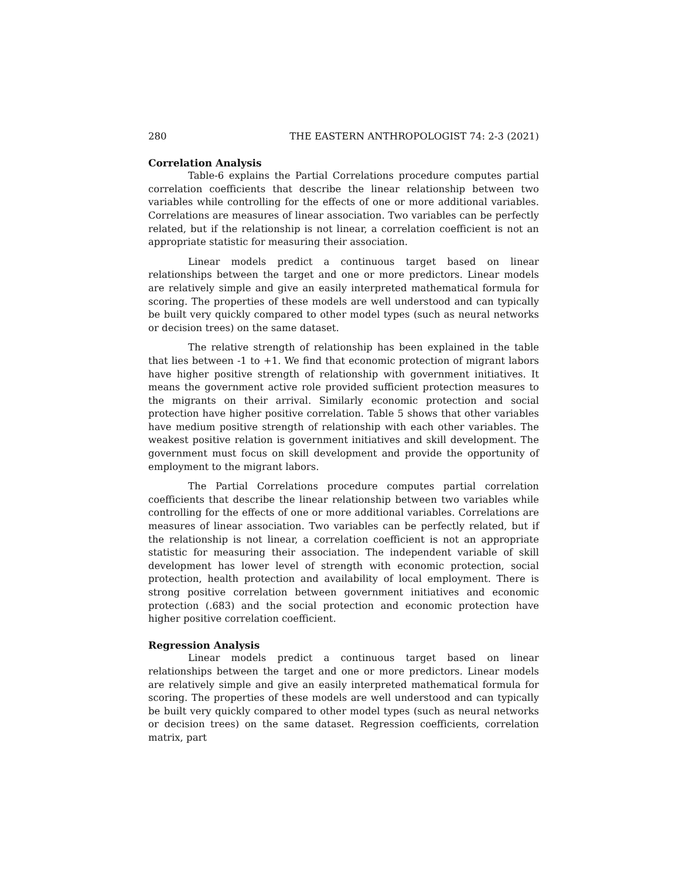280 THE EASTERN ANTHROPOLOGIST 74: 2-3 (2021)
Correlation Analysis
Table-6 explains the Partial Correlations procedure computes partial correlation coefficients that describe the linear relationship between two variables while controlling for the effects of one or more additional variables. Correlations are measures of linear association. Two variables can be perfectly related, but if the relationship is not linear, a correlation coefficient is not an appropriate statistic for measuring their association.
Linear models predict a continuous target based on linear relationships between the target and one or more predictors. Linear models are relatively simple and give an easily interpreted mathematical formula for scoring. The properties of these models are well understood and can typically be built very quickly compared to other model types (such as neural networks or decision trees) on the same dataset.
The relative strength of relationship has been explained in the table that lies between -1 to +1. We find that economic protection of migrant labors have higher positive strength of relationship with government initiatives. It means the government active role provided sufficient protection measures to the migrants on their arrival. Similarly economic protection and social protection have higher positive correlation. Table 5 shows that other variables have medium positive strength of relationship with each other variables. The weakest positive relation is government initiatives and skill development. The government must focus on skill development and provide the opportunity of employment to the migrant labors.
The Partial Correlations procedure computes partial correlation coefficients that describe the linear relationship between two variables while controlling for the effects of one or more additional variables. Correlations are measures of linear association. Two variables can be perfectly related, but if the relationship is not linear, a correlation coefficient is not an appropriate statistic for measuring their association. The independent variable of skill development has lower level of strength with economic protection, social protection, health protection and availability of local employment. There is strong positive correlation between government initiatives and economic protection (.683) and the social protection and economic protection have higher positive correlation coefficient.
Regression Analysis
Linear models predict a continuous target based on linear relationships between the target and one or more predictors. Linear models are relatively simple and give an easily interpreted mathematical formula for scoring. The properties of these models are well understood and can typically be built very quickly compared to other model types (such as neural networks or decision trees) on the same dataset. Regression coefficients, correlation matrix, part